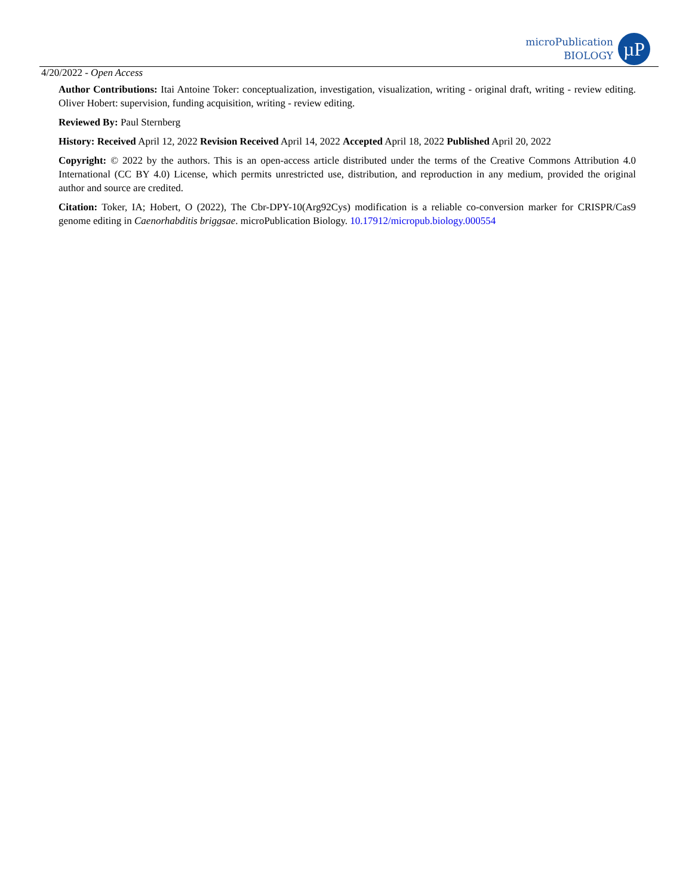microPublication
BIOLOGY
µP
4/20/2022 - Open Access
Author Contributions: Itai Antoine Toker: conceptualization, investigation, visualization, writing - original draft, writing - review editing. Oliver Hobert: supervision, funding acquisition, writing - review editing.
Reviewed By: Paul Sternberg
History: Received April 12, 2022 Revision Received April 14, 2022 Accepted April 18, 2022 Published April 20, 2022
Copyright: © 2022 by the authors. This is an open-access article distributed under the terms of the Creative Commons Attribution 4.0 International (CC BY 4.0) License, which permits unrestricted use, distribution, and reproduction in any medium, provided the original author and source are credited.
Citation: Toker, IA; Hobert, O (2022), The Cbr-DPY-10(Arg92Cys) modification is a reliable co-conversion marker for CRISPR/Cas9 genome editing in Caenorhabditis briggsae. microPublication Biology. 10.17912/micropub.biology.000554